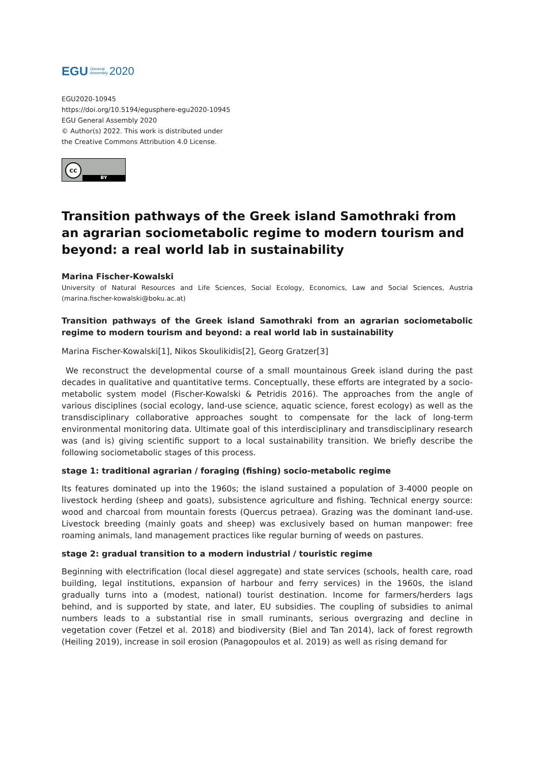EGU General
Assembly 2020
EGU2020-10945
https://doi.org/10.5194/egusphere-egu2020-10945
EGU General Assembly 2020
© Author(s) 2022. This work is distributed under
the Creative Commons Attribution 4.0 License.
cc
BY
Transition pathways of the Greek island Samothraki from an agrarian sociometabolic regime to modern tourism and beyond: a real world lab in sustainability
Marina Fischer-Kowalski
University of Natural Resources and Life Sciences, Social Ecology, Economics, Law and Social Sciences, Austria (marina.fischer-kowalski@boku.ac.at)
Transition pathways of the Greek island Samothraki from an agrarian sociometabolic regime to modern tourism and beyond: a real world lab in sustainability
Marina Fischer-Kowalski[1], Nikos Skoulikidis[2], Georg Gratzer[3]
We reconstruct the developmental course of a small mountainous Greek island during the past decades in qualitative and quantitative terms. Conceptually, these efforts are integrated by a socio-metabolic system model (Fischer-Kowalski & Petridis 2016). The approaches from the angle of various disciplines (social ecology, land-use science, aquatic science, forest ecology) as well as the transdisciplinary collaborative approaches sought to compensate for the lack of long-term environmental monitoring data. Ultimate goal of this interdisciplinary and transdisciplinary research was (and is) giving scientific support to a local sustainability transition. We briefly describe the following sociometabolic stages of this process.
stage 1: traditional agrarian / foraging (fishing) socio-metabolic regime
Its features dominated up into the 1960s; the island sustained a population of 3-4000 people on livestock herding (sheep and goats), subsistence agriculture and fishing. Technical energy source: wood and charcoal from mountain forests (Quercus petraea). Grazing was the dominant land-use. Livestock breeding (mainly goats and sheep) was exclusively based on human manpower: free roaming animals, land management practices like regular burning of weeds on pastures.
stage 2: gradual transition to a modern industrial / touristic regime
Beginning with electrification (local diesel aggregate) and state services (schools, health care, road building, legal institutions, expansion of harbour and ferry services) in the 1960s, the island gradually turns into a (modest, national) tourist destination. Income for farmers/herders lags behind, and is supported by state, and later, EU subsidies. The coupling of subsidies to animal numbers leads to a substantial rise in small ruminants, serious overgrazing and decline in vegetation cover (Fetzel et al. 2018) and biodiversity (Biel and Tan 2014), lack of forest regrowth (Heiling 2019), increase in soil erosion (Panagopoulos et al. 2019) as well as rising demand for